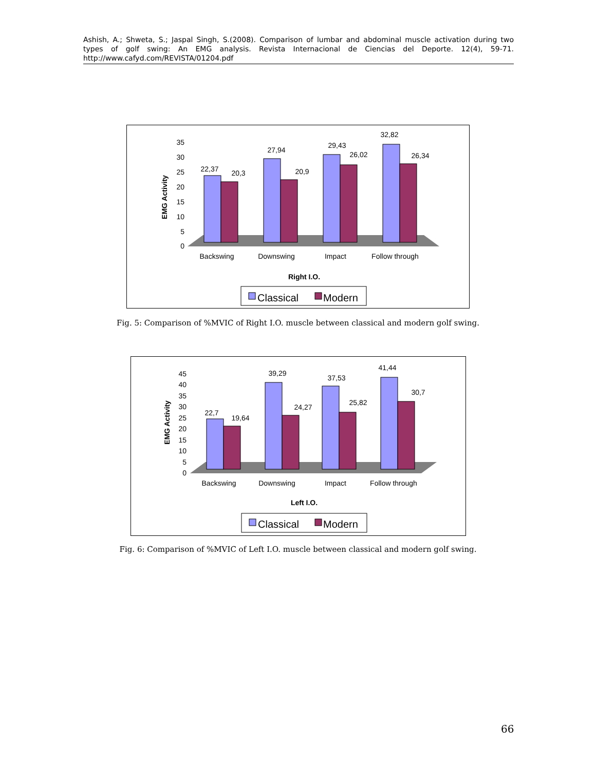Ashish, A.; Shweta, S.; Jaspal Singh, S.(2008). Comparison of lumbar and abdominal muscle activation during two types of golf swing: An EMG analysis. Revista Internacional de Ciencias del Deporte. 12(4), 59-71. http://www.cafyd.com/REVISTA/01204.pdf
EMG Activity
0
5
10
15
20
25
30
35
22,37
20,3
27,94
20,9
29,43
26,02
32,82
26,34
Backswing
Downswing
Impact
Follow through
Right I.O.
Classical
Modern
Fig. 5: Comparison of %MVIC of Right I.O. muscle between classical and modern golf swing.
EMG Activity
0
5
10
15
20
25
30
35
40
45
22,7
19,64
39,29
24,27
37,53
25,82
41,44
30,7
Backswing
Downswing
Impact
Follow through
Left I.O.
Classical
Modern
Fig. 6: Comparison of %MVIC of Left I.O. muscle between classical and modern golf swing.
66